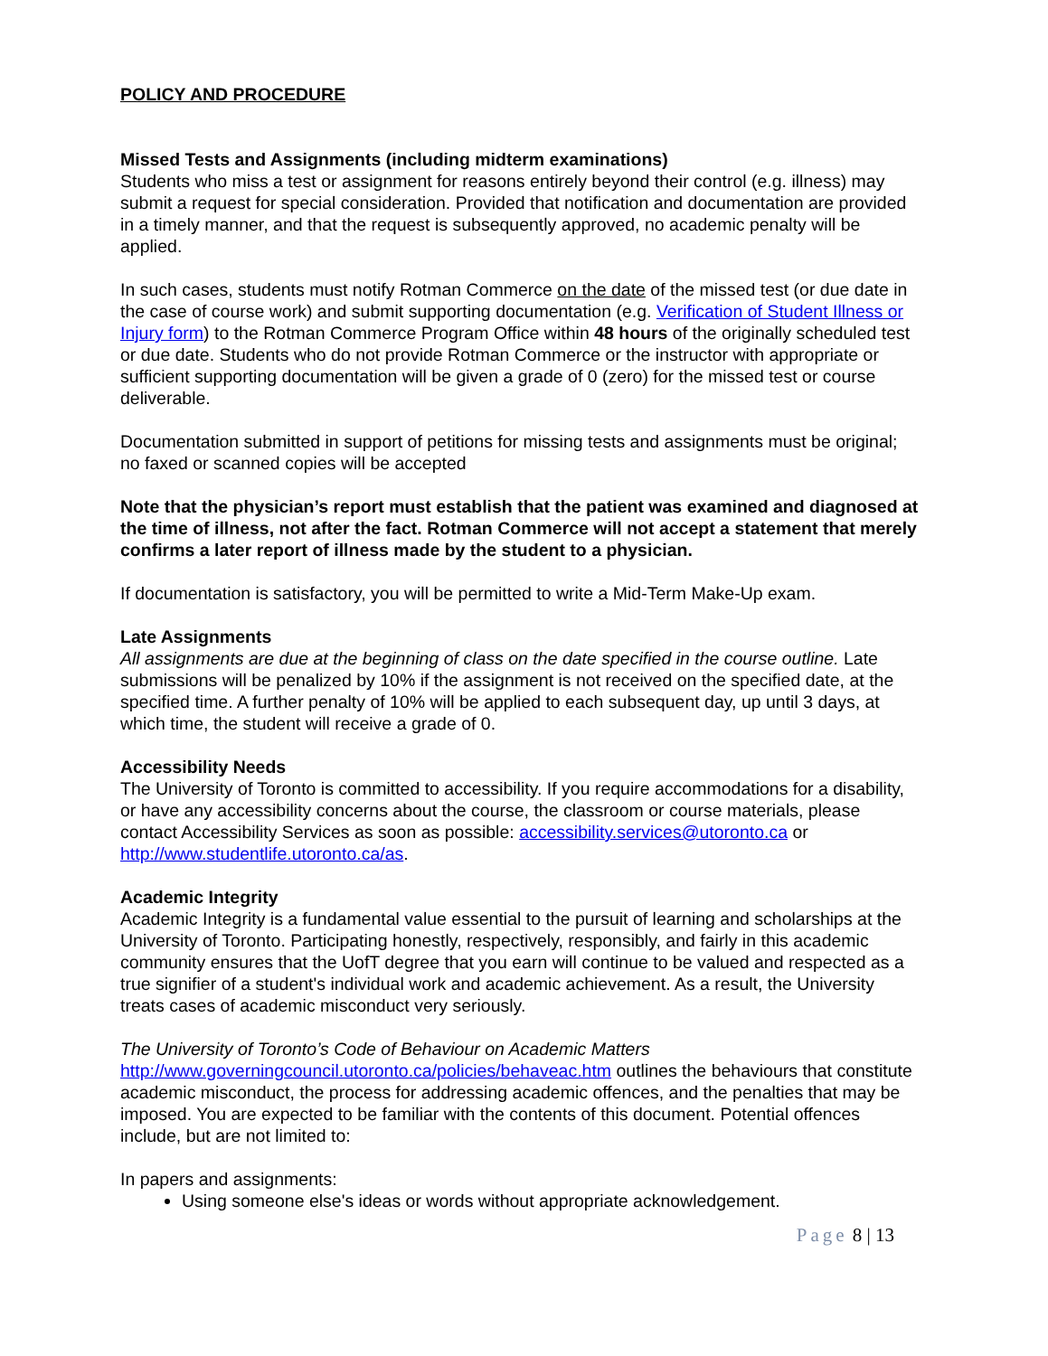POLICY AND PROCEDURE
Missed Tests and Assignments (including midterm examinations)
Students who miss a test or assignment for reasons entirely beyond their control (e.g. illness) may submit a request for special consideration. Provided that notification and documentation are provided in a timely manner, and that the request is subsequently approved, no academic penalty will be applied.
In such cases, students must notify Rotman Commerce on the date of the missed test (or due date in the case of course work) and submit supporting documentation (e.g. Verification of Student Illness or Injury form) to the Rotman Commerce Program Office within 48 hours of the originally scheduled test or due date. Students who do not provide Rotman Commerce or the instructor with appropriate or sufficient supporting documentation will be given a grade of 0 (zero) for the missed test or course deliverable.
Documentation submitted in support of petitions for missing tests and assignments must be original; no faxed or scanned copies will be accepted
Note that the physician’s report must establish that the patient was examined and diagnosed at the time of illness, not after the fact. Rotman Commerce will not accept a statement that merely confirms a later report of illness made by the student to a physician.
If documentation is satisfactory, you will be permitted to write a Mid-Term Make-Up exam.
Late Assignments
All assignments are due at the beginning of class on the date specified in the course outline. Late submissions will be penalized by 10% if the assignment is not received on the specified date, at the specified time. A further penalty of 10% will be applied to each subsequent day, up until 3 days, at which time, the student will receive a grade of 0.
Accessibility Needs
The University of Toronto is committed to accessibility. If you require accommodations for a disability, or have any accessibility concerns about the course, the classroom or course materials, please contact Accessibility Services as soon as possible: accessibility.services@utoronto.ca or http://www.studentlife.utoronto.ca/as.
Academic Integrity
Academic Integrity is a fundamental value essential to the pursuit of learning and scholarships at the University of Toronto. Participating honestly, respectively, responsibly, and fairly in this academic community ensures that the UofT degree that you earn will continue to be valued and respected as a true signifier of a student's individual work and academic achievement. As a result, the University treats cases of academic misconduct very seriously.
The University of Toronto’s Code of Behaviour on Academic Matters http://www.governingcouncil.utoronto.ca/policies/behaveac.htm outlines the behaviours that constitute academic misconduct, the process for addressing academic offences, and the penalties that may be imposed. You are expected to be familiar with the contents of this document. Potential offences include, but are not limited to:
In papers and assignments:
Using someone else's ideas or words without appropriate acknowledgement.
Page 8 | 13